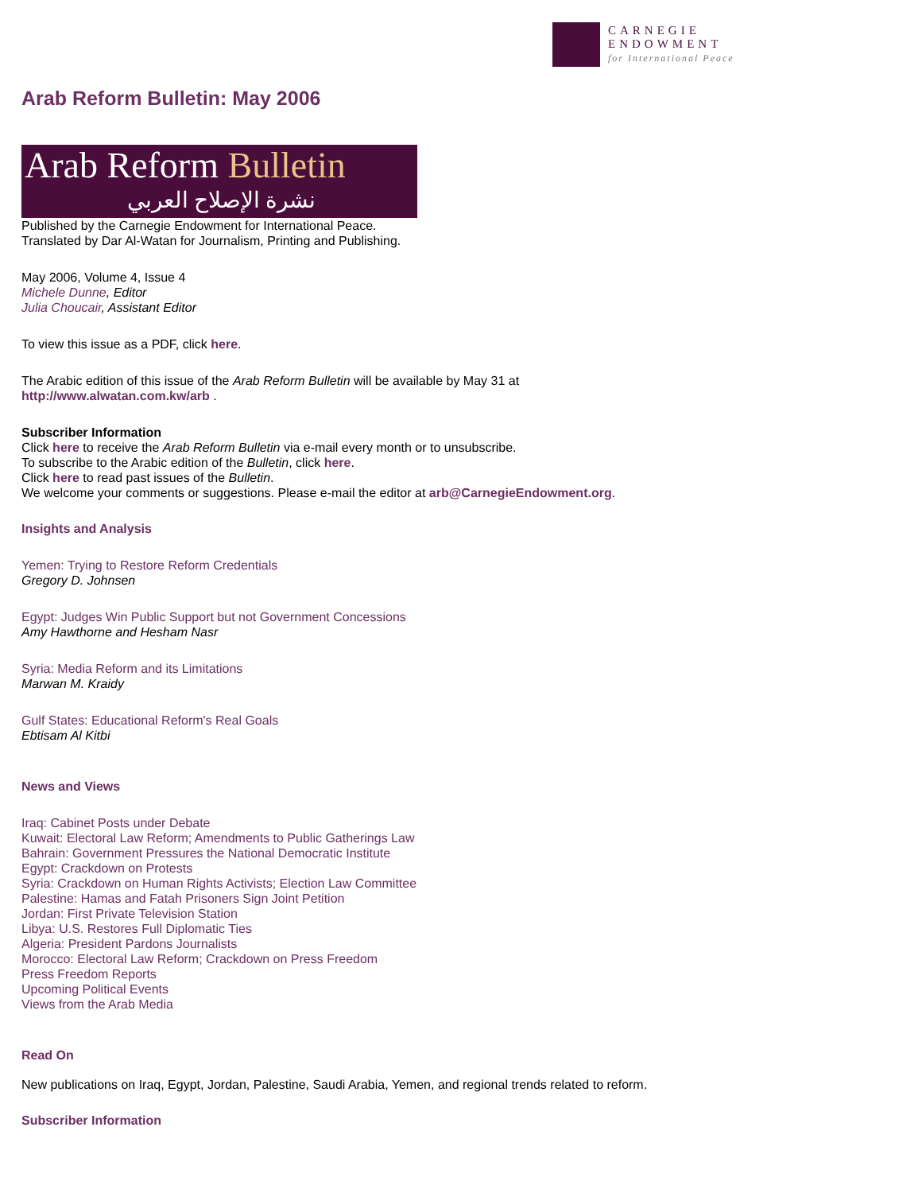CARNEGIE
ENDOWMENT
for International Peace
Arab Reform Bulletin: May 2006
Arab Reform Bulletin
نشرة الإصلاح العربي
Published by the Carnegie Endowment for International Peace.
Translated by Dar Al-Watan for Journalism, Printing and Publishing.
May 2006, Volume 4, Issue 4
Michele Dunne, Editor
Julia Choucair, Assistant Editor
To view this issue as a PDF, click here.
The Arabic edition of this issue of the Arab Reform Bulletin will be available by May 31 at
http://www.alwatan.com.kw/arb .
Subscriber Information
Click here to receive the Arab Reform Bulletin via e-mail every month or to unsubscribe.
To subscribe to the Arabic edition of the Bulletin, click here.
Click here to read past issues of the Bulletin.
We welcome your comments or suggestions. Please e-mail the editor at arb@CarnegieEndowment.org.
Insights and Analysis
Yemen: Trying to Restore Reform Credentials
Gregory D. Johnsen
Egypt: Judges Win Public Support but not Government Concessions
Amy Hawthorne and Hesham Nasr
Syria: Media Reform and its Limitations
Marwan M. Kraidy
Gulf States: Educational Reform's Real Goals
Ebtisam Al Kitbi
News and Views
Iraq: Cabinet Posts under Debate
Kuwait: Electoral Law Reform; Amendments to Public Gatherings Law
Bahrain: Government Pressures the National Democratic Institute
Egypt: Crackdown on Protests
Syria: Crackdown on Human Rights Activists; Election Law Committee
Palestine: Hamas and Fatah Prisoners Sign Joint Petition
Jordan: First Private Television Station
Libya: U.S. Restores Full Diplomatic Ties
Algeria: President Pardons Journalists
Morocco: Electoral Law Reform; Crackdown on Press Freedom
Press Freedom Reports
Upcoming Political Events
Views from the Arab Media
Read On
New publications on Iraq, Egypt, Jordan, Palestine, Saudi Arabia, Yemen, and regional trends related to reform.
Subscriber Information